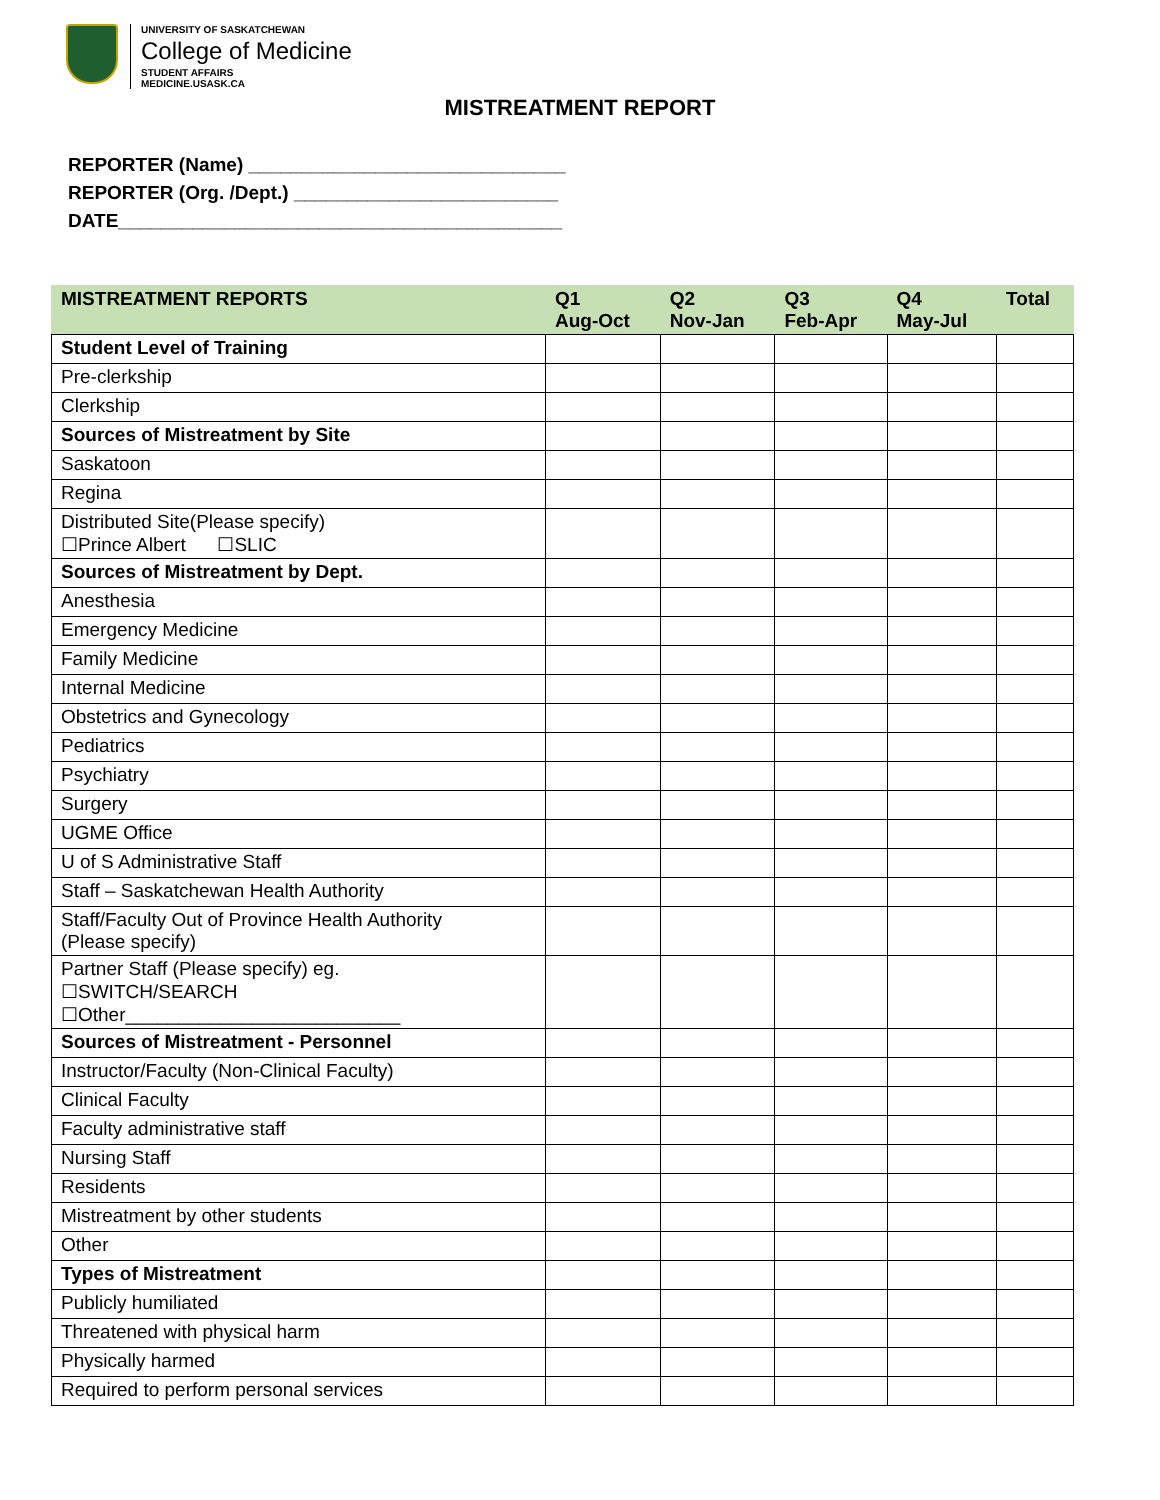UNIVERSITY OF SASKATCHEWAN
College of Medicine
STUDENT AFFAIRS
MEDICINE.USASK.CA
MISTREATMENT REPORT
REPORTER (Name) ______________________________
REPORTER (Org. /Dept.) _________________________
DATE__________________________________________
| MISTREATMENT REPORTS | Q1 Aug-Oct | Q2 Nov-Jan | Q3 Feb-Apr | Q4 May-Jul | Total |
| --- | --- | --- | --- | --- | --- |
| Student Level of Training | | | | | |
| Pre-clerkship | | | | | |
| Clerkship | | | | | |
| Sources of Mistreatment by Site | | | | | |
| Saskatoon | | | | | |
| Regina | | | | | |
| Distributed Site(Please specify) ☐Prince Albert ☐SLIC | | | | | |
| Sources of Mistreatment by Dept. | | | | | |
| Anesthesia | | | | | |
| Emergency Medicine | | | | | |
| Family Medicine | | | | | |
| Internal Medicine | | | | | |
| Obstetrics and Gynecology | | | | | |
| Pediatrics | | | | | |
| Psychiatry | | | | | |
| Surgery | | | | | |
| UGME Office | | | | | |
| U of S Administrative Staff | | | | | |
| Staff – Saskatchewan Health Authority | | | | | |
| Staff/Faculty Out of Province Health Authority (Please specify) | | | | | |
| Partner Staff (Please specify) eg. ☐SWITCH/SEARCH ☐Other__________________________ | | | | | |
| Sources of Mistreatment - Personnel | | | | | |
| Instructor/Faculty (Non-Clinical Faculty) | | | | | |
| Clinical Faculty | | | | | |
| Faculty administrative staff | | | | | |
| Nursing Staff | | | | | |
| Residents | | | | | |
| Mistreatment by other students | | | | | |
| Other | | | | | |
| Types of Mistreatment | | | | | |
| Publicly humiliated | | | | | |
| Threatened with physical harm | | | | | |
| Physically harmed | | | | | |
| Required to perform personal services | | | | | |